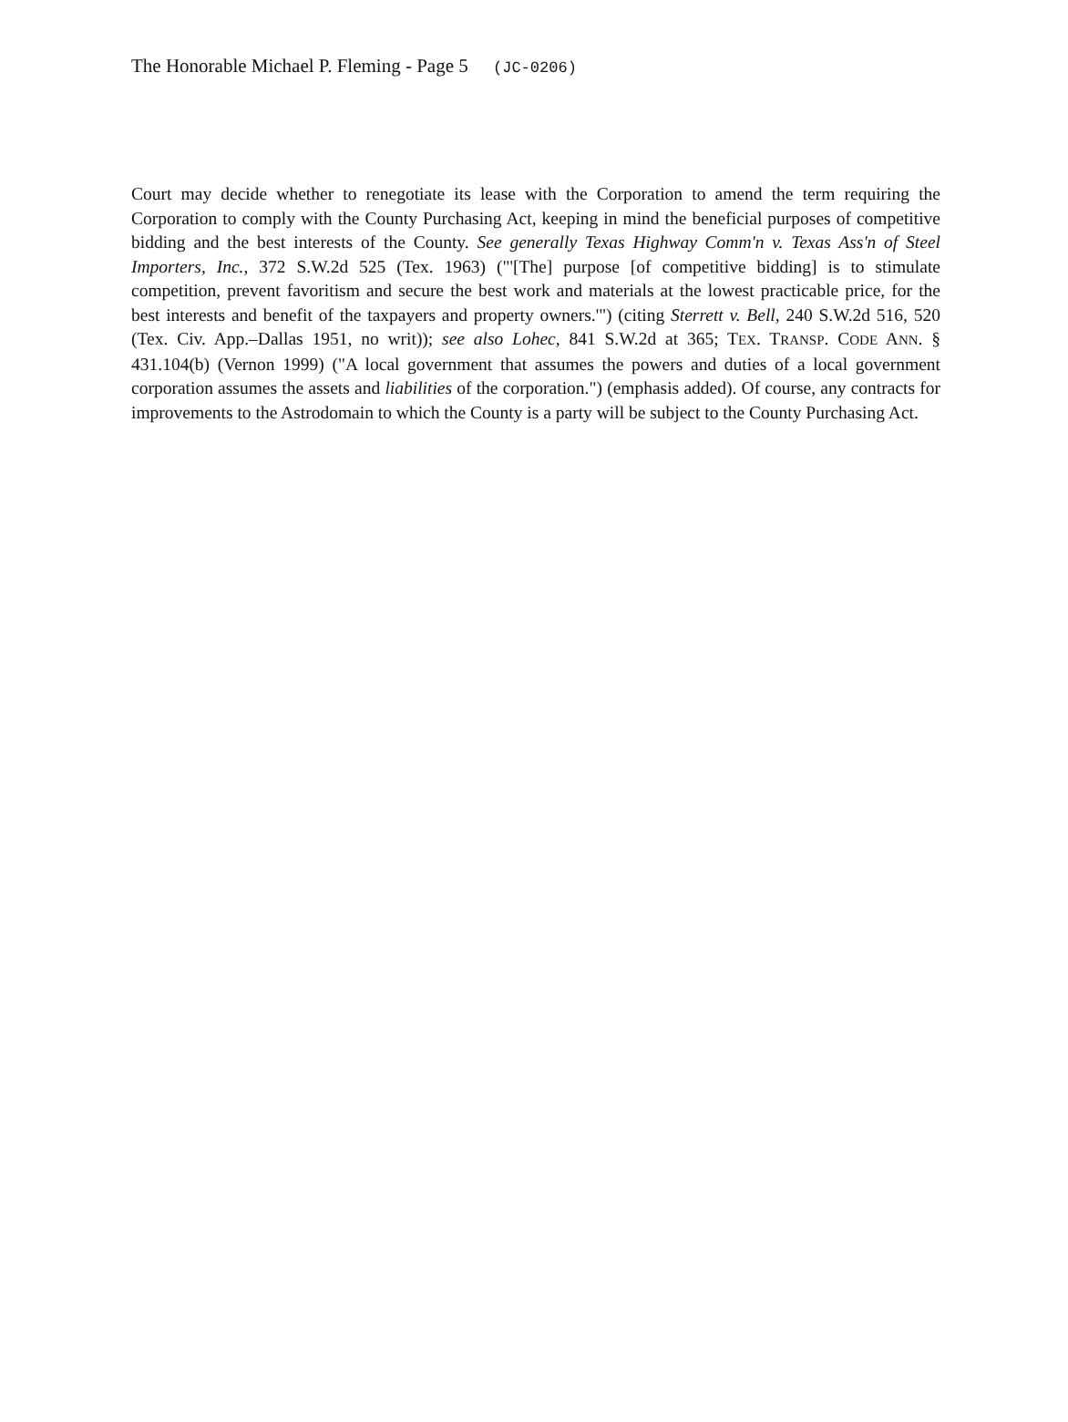The Honorable Michael P. Fleming - Page 5 (JC-0206)
Court may decide whether to renegotiate its lease with the Corporation to amend the term requiring the Corporation to comply with the County Purchasing Act, keeping in mind the beneficial purposes of competitive bidding and the best interests of the County. See generally Texas Highway Comm'n v. Texas Ass'n of Steel Importers, Inc., 372 S.W.2d 525 (Tex. 1963) ("'[The] purpose [of competitive bidding] is to stimulate competition, prevent favoritism and secure the best work and materials at the lowest practicable price, for the best interests and benefit of the taxpayers and property owners.'") (citing Sterrett v. Bell, 240 S.W.2d 516, 520 (Tex. Civ. App.–Dallas 1951, no writ)); see also Lohec, 841 S.W.2d at 365; TEX. TRANSP. CODE ANN. § 431.104(b) (Vernon 1999) ("A local government that assumes the powers and duties of a local government corporation assumes the assets and liabilities of the corporation.") (emphasis added). Of course, any contracts for improvements to the Astrodomain to which the County is a party will be subject to the County Purchasing Act.